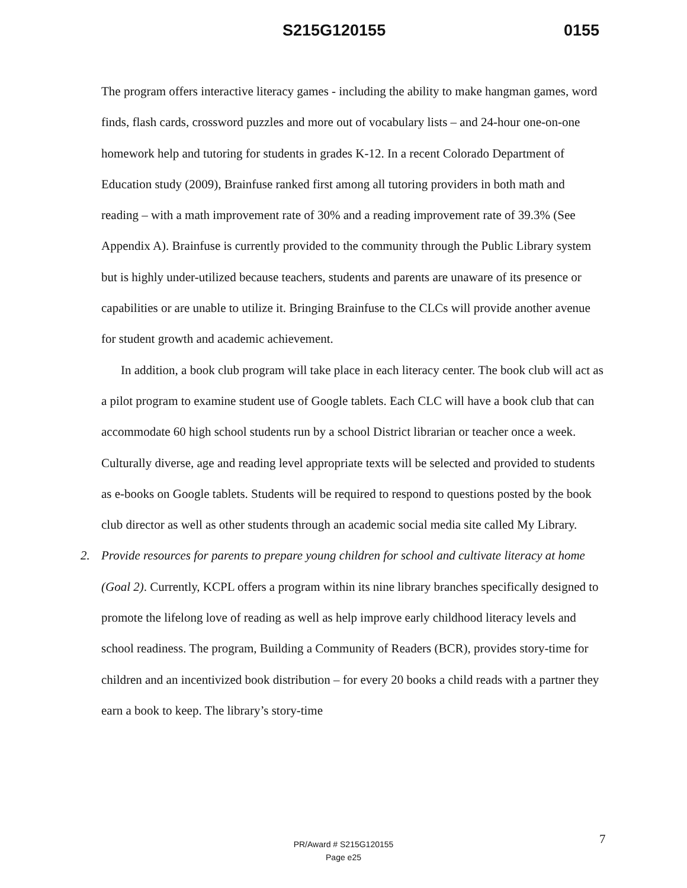S215G120155 0155
The program offers interactive literacy games - including the ability to make hangman games, word finds, flash cards, crossword puzzles and more out of vocabulary lists – and 24-hour one-on-one homework help and tutoring for students in grades K-12. In a recent Colorado Department of Education study (2009), Brainfuse ranked first among all tutoring providers in both math and reading – with a math improvement rate of 30% and a reading improvement rate of 39.3% (See Appendix A). Brainfuse is currently provided to the community through the Public Library system but is highly under-utilized because teachers, students and parents are unaware of its presence or capabilities or are unable to utilize it. Bringing Brainfuse to the CLCs will provide another avenue for student growth and academic achievement.
In addition, a book club program will take place in each literacy center. The book club will act as a pilot program to examine student use of Google tablets. Each CLC will have a book club that can accommodate 60 high school students run by a school District librarian or teacher once a week. Culturally diverse, age and reading level appropriate texts will be selected and provided to students as e-books on Google tablets. Students will be required to respond to questions posted by the book club director as well as other students through an academic social media site called My Library.
2. Provide resources for parents to prepare young children for school and cultivate literacy at home (Goal 2). Currently, KCPL offers a program within its nine library branches specifically designed to promote the lifelong love of reading as well as help improve early childhood literacy levels and school readiness. The program, Building a Community of Readers (BCR), provides story-time for children and an incentivized book distribution – for every 20 books a child reads with a partner they earn a book to keep. The library’s story-time
7
PR/Award # S215G120155
Page e25